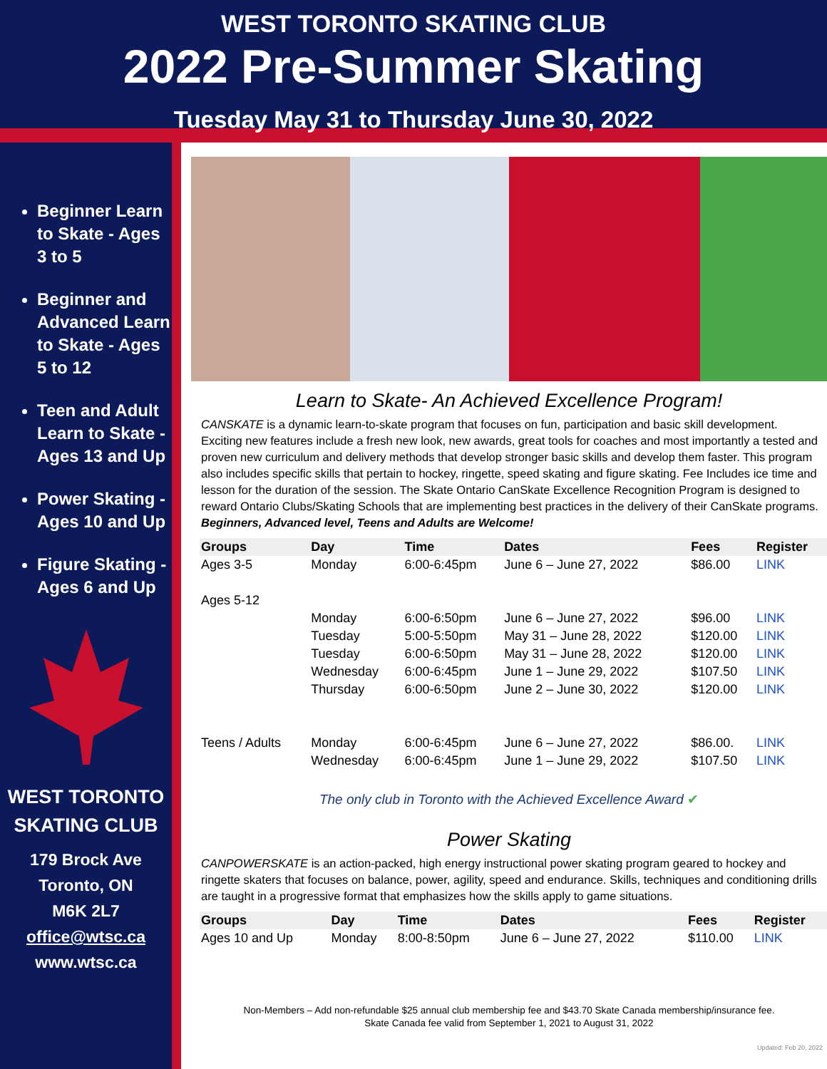WEST TORONTO SKATING CLUB
2022 Pre-Summer Skating
Tuesday May 31 to Thursday June 30, 2022
Beginner Learn to Skate - Ages 3 to 5
Beginner and Advanced Learn to Skate - Ages 5 to 12
Teen and Adult Learn to Skate - Ages 13 and Up
Power Skating - Ages 10 and Up
Figure Skating - Ages 6 and Up
WEST TORONTO
SKATING CLUB
179 Brock Ave
Toronto, ON
M6K 2L7
office@wtsc.ca
www.wtsc.ca
Learn to Skate- An Achieved Excellence Program!
CANSKATE is a dynamic learn-to-skate program that focuses on fun, participation and basic skill development. Exciting new features include a fresh new look, new awards, great tools for coaches and most importantly a tested and proven new curriculum and delivery methods that develop stronger basic skills and develop them faster. This program also includes specific skills that pertain to hockey, ringette, speed skating and figure skating. Fee Includes ice time and lesson for the duration of the session. The Skate Ontario CanSkate Excellence Recognition Program is designed to reward Ontario Clubs/Skating Schools that are implementing best practices in the delivery of their CanSkate programs. Beginners, Advanced level, Teens and Adults are Welcome!
| Groups | Day | Time | Dates | Fees | Register |
| --- | --- | --- | --- | --- | --- |
| Ages 3-5 | Monday | 6:00-6:45pm | June 6 – June 27, 2022 | $86.00 | LINK |
| Ages 5-12 | | | | | |
| | Monday | 6:00-6:50pm | June 6 – June 27, 2022 | $96.00 | LINK |
| | Tuesday | 5:00-5:50pm | May 31 – June 28, 2022 | $120.00 | LINK |
| | Tuesday | 6:00-6:50pm | May 31 – June 28, 2022 | $120.00 | LINK |
| | Wednesday | 6:00-6:45pm | June 1 – June 29, 2022 | $107.50 | LINK |
| | Thursday | 6:00-6:50pm | June 2 – June 30, 2022 | $120.00 | LINK |
| Teens / Adults | Monday | 6:00-6:45pm | June 6 – June 27, 2022 | $86.00. | LINK |
| | Wednesday | 6:00-6:45pm | June 1 – June 29, 2022 | $107.50 | LINK |
The only club in Toronto with the Achieved Excellence Award ✔
Power Skating
CANPOWERSKATE is an action-packed, high energy instructional power skating program geared to hockey and ringette skaters that focuses on balance, power, agility, speed and endurance. Skills, techniques and conditioning drills are taught in a progressive format that emphasizes how the skills apply to game situations.
| Groups | Day | Time | Dates | Fees | Register |
| --- | --- | --- | --- | --- | --- |
| Ages 10 and Up | Monday | 8:00-8:50pm | June 6 – June 27, 2022 | $110.00 | LINK |
Non-Members – Add non-refundable $25 annual club membership fee and $43.70 Skate Canada membership/insurance fee.
Skate Canada fee valid from September 1, 2021 to August 31, 2022
Updated: Feb 20, 2022